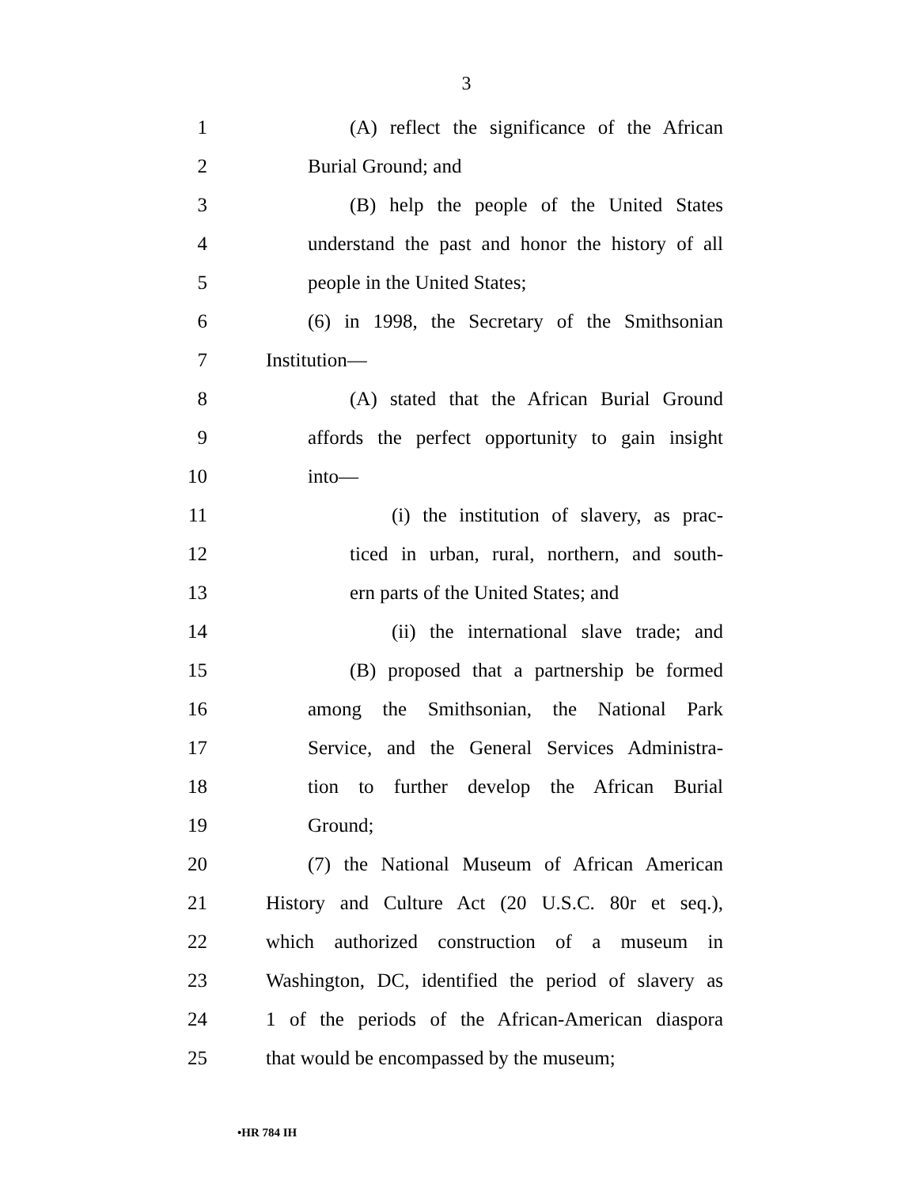3
1 (A) reflect the significance of the African
2 Burial Ground; and
3 (B) help the people of the United States
4 understand the past and honor the history of all
5 people in the United States;
6 (6) in 1998, the Secretary of the Smithsonian
7 Institution—
8 (A) stated that the African Burial Ground
9 affords the perfect opportunity to gain insight
10 into—
11 (i) the institution of slavery, as prac-
12 ticed in urban, rural, northern, and south-
13 ern parts of the United States; and
14 (ii) the international slave trade; and
15 (B) proposed that a partnership be formed
16 among the Smithsonian, the National Park
17 Service, and the General Services Administra-
18 tion to further develop the African Burial
19 Ground;
20 (7) the National Museum of African American
21 History and Culture Act (20 U.S.C. 80r et seq.),
22 which authorized construction of a museum in
23 Washington, DC, identified the period of slavery as
24 1 of the periods of the African-American diaspora
25 that would be encompassed by the museum;
•HR 784 IH